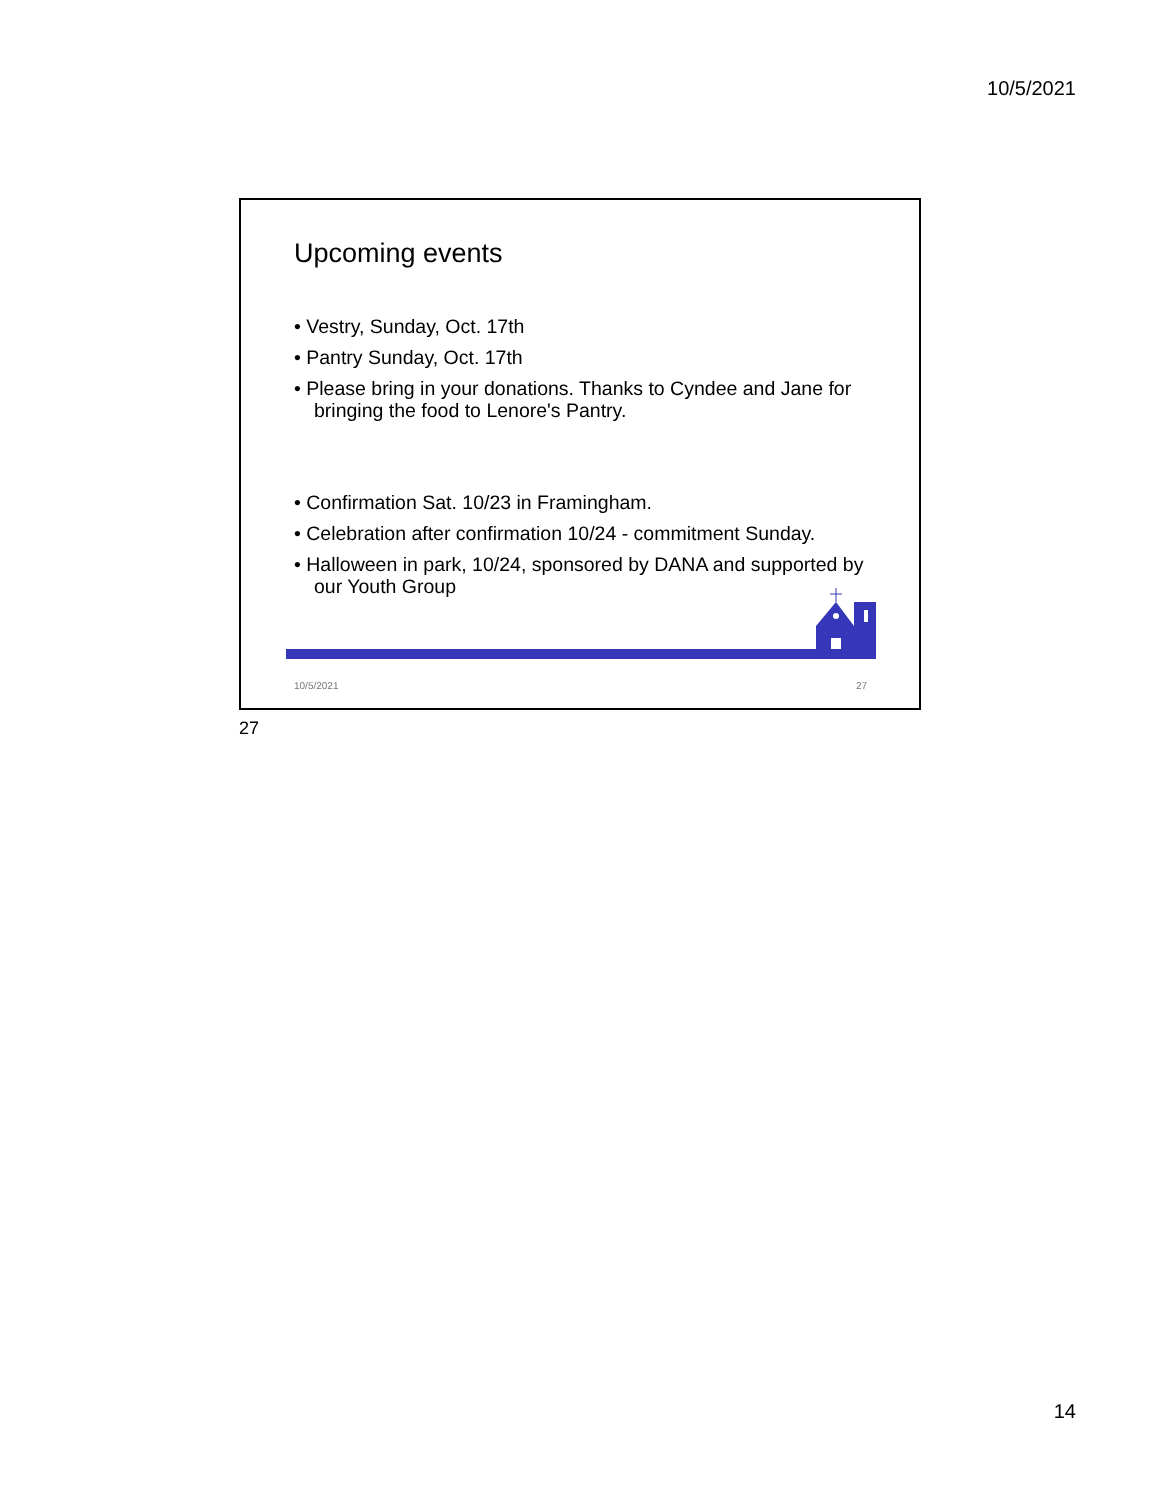10/5/2021
Upcoming events
• Vestry, Sunday, Oct. 17th
• Pantry Sunday, Oct. 17th
• Please bring in your donations. Thanks to Cyndee and Jane for bringing the food to Lenore's Pantry.
• Confirmation Sat. 10/23 in Framingham.
• Celebration after confirmation 10/24 - commitment Sunday.
• Halloween in park, 10/24, sponsored by DANA and supported by our Youth Group
10/5/2021 27
27
14